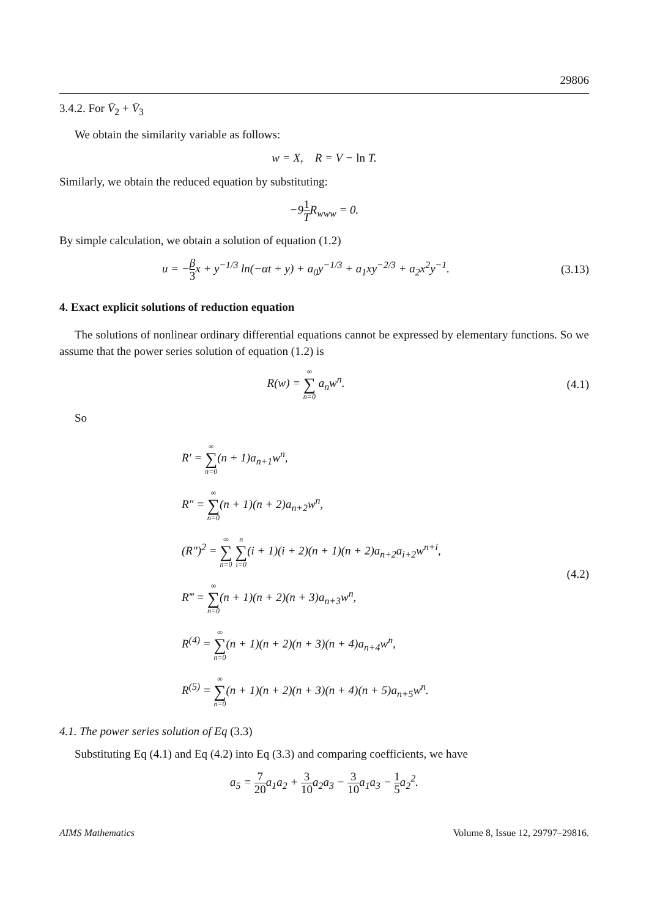29806
3.4.2. For V̄<sub>2</sub> + V̄<sub>3</sub>
We obtain the similarity variable as follows:
w = X, R = V − ln T.
Similarly, we obtain the reduced equation by substituting:
−91 TR<sub>www</sub> = 0.
By simple calculation, we obtain a solution of equation (1.2)
u = −β 3x + y<sup>−1/3</sup> ln(−αt + y) + a<sub>0</sub>y<sup>−1/3</sup> + a<sub>1</sub>xy<sup>−2/3</sup> + a<sub>2</sub>x<sup>2</sup>y<sup>−1</sup>.
(3.13)
4. Exact explicit solutions of reduction equation
The solutions of nonlinear ordinary differential equations cannot be expressed by elementary functions. So we assume that the power series solution of equation (1.2) is
R(w) = ∞ ∑ n=0 a<sub>n</sub>w<sup>n</sup>. (4.1)
So
R′ = ∞ ∑ n=0(n + 1)a<sub>n+1</sub>w<sup>n</sup>,
R″ = ∞ ∑ n=0(n + 1)(n + 2)a<sub>n+2</sub>w<sup>n</sup>,
(R″)<sup>2</sup> = ∞ ∑ n=0 n ∑ i=0(i + 1)(i + 2)(n + 1)(n + 2)a<sub>n+2</sub>a<sub>i+2</sub>w<sup>n+i</sup>,
R‴ = ∞ ∑ n=0(n + 1)(n + 2)(n + 3)a<sub>n+3</sub>w<sup>n</sup>,
R<sup>(4)</sup> = ∞ ∑ n=0(n + 1)(n + 2)(n + 3)(n + 4)a<sub>n+4</sub>w<sup>n</sup>,
R<sup>(5)</sup> = ∞ ∑ n=0(n + 1)(n + 2)(n + 3)(n + 4)(n + 5)a<sub>n+5</sub>w<sup>n</sup>.
(4.2)
4.1. The power series solution of Eq (3.3)
Substituting Eq (4.1) and Eq (4.2) into Eq (3.3) and comparing coefficients, we have
a<sub>5</sub> = 7 20a<sub>1</sub>a<sub>2</sub> + 3 10a<sub>2</sub>a<sub>3</sub> − 3 10a<sub>1</sub>a<sub>3</sub> − 1 5a<sub>2</sub><sup>2</sup>.
AIMS Mathematics Volume 8, Issue 12, 29797–29816.